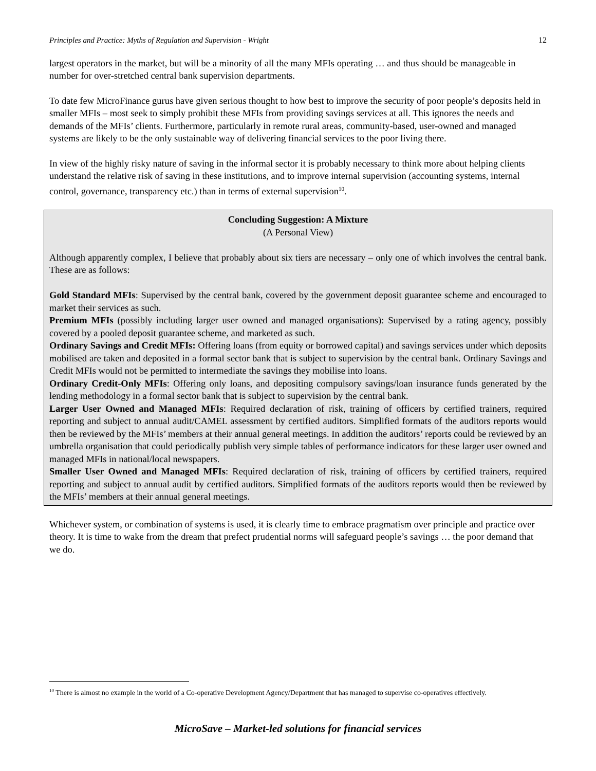Principles and Practice: Myths of Regulation and Supervision - Wright 12
largest operators in the market, but will be a minority of all the many MFIs operating … and thus should be manageable in number for over-stretched central bank supervision departments.
To date few MicroFinance gurus have given serious thought to how best to improve the security of poor people’s deposits held in smaller MFIs – most seek to simply prohibit these MFIs from providing savings services at all. This ignores the needs and demands of the MFIs’ clients. Furthermore, particularly in remote rural areas, community-based, user-owned and managed systems are likely to be the only sustainable way of delivering financial services to the poor living there.
In view of the highly risky nature of saving in the informal sector it is probably necessary to think more about helping clients understand the relative risk of saving in these institutions, and to improve internal supervision (accounting systems, internal control, governance, transparency etc.) than in terms of external supervision<sup>10</sup>.
Concluding Suggestion: A Mixture
(A Personal View)
Although apparently complex, I believe that probably about six tiers are necessary – only one of which involves the central bank. These are as follows:
Gold Standard MFIs: Supervised by the central bank, covered by the government deposit guarantee scheme and encouraged to market their services as such.
Premium MFIs (possibly including larger user owned and managed organisations): Supervised by a rating agency, possibly covered by a pooled deposit guarantee scheme, and marketed as such.
Ordinary Savings and Credit MFIs: Offering loans (from equity or borrowed capital) and savings services under which deposits mobilised are taken and deposited in a formal sector bank that is subject to supervision by the central bank. Ordinary Savings and Credit MFIs would not be permitted to intermediate the savings they mobilise into loans.
Ordinary Credit-Only MFIs: Offering only loans, and depositing compulsory savings/loan insurance funds generated by the lending methodology in a formal sector bank that is subject to supervision by the central bank.
Larger User Owned and Managed MFIs: Required declaration of risk, training of officers by certified trainers, required reporting and subject to annual audit/CAMEL assessment by certified auditors. Simplified formats of the auditors reports would then be reviewed by the MFIs’ members at their annual general meetings. In addition the auditors’ reports could be reviewed by an umbrella organisation that could periodically publish very simple tables of performance indicators for these larger user owned and managed MFIs in national/local newspapers.
Smaller User Owned and Managed MFIs: Required declaration of risk, training of officers by certified trainers, required reporting and subject to annual audit by certified auditors. Simplified formats of the auditors reports would then be reviewed by the MFIs’ members at their annual general meetings.
Whichever system, or combination of systems is used, it is clearly time to embrace pragmatism over principle and practice over theory. It is time to wake from the dream that prefect prudential norms will safeguard people’s savings … the poor demand that we do.
<sup>10</sup> There is almost no example in the world of a Co-operative Development Agency/Department that has managed to supervise co-operatives effectively.
MicroSave – Market-led solutions for financial services